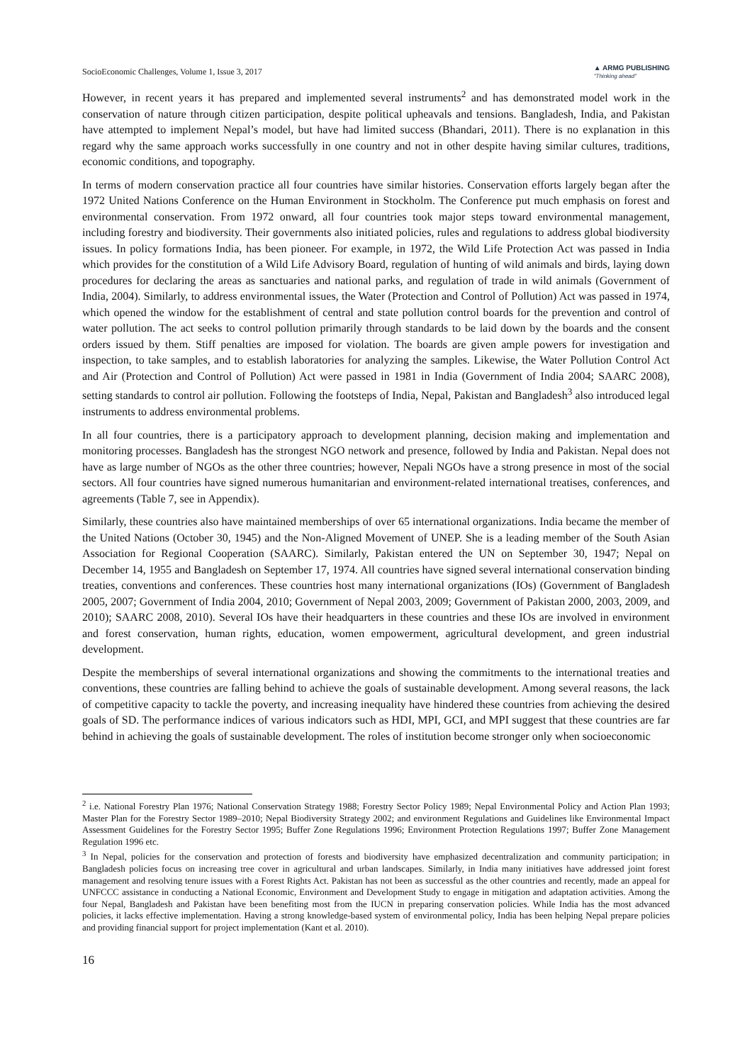SocioEconomic Challenges, Volume 1, Issue 3, 2017 ▲ ARMG PUBLISHING
"Thinking ahead"
However, in recent years it has prepared and implemented several instruments<sup>2</sup> and has demonstrated model work in the conservation of nature through citizen participation, despite political upheavals and tensions. Bangladesh, India, and Pakistan have attempted to implement Nepal’s model, but have had limited success (Bhandari, 2011). There is no explanation in this regard why the same approach works successfully in one country and not in other despite having similar cultures, traditions, economic conditions, and topography.
In terms of modern conservation practice all four countries have similar histories. Conservation efforts largely began after the 1972 United Nations Conference on the Human Environment in Stockholm. The Conference put much emphasis on forest and environmental conservation. From 1972 onward, all four countries took major steps toward environmental management, including forestry and biodiversity. Their governments also initiated policies, rules and regulations to address global biodiversity issues. In policy formations India, has been pioneer. For example, in 1972, the Wild Life Protection Act was passed in India which provides for the constitution of a Wild Life Advisory Board, regulation of hunting of wild animals and birds, laying down procedures for declaring the areas as sanctuaries and national parks, and regulation of trade in wild animals (Government of India, 2004). Similarly, to address environmental issues, the Water (Protection and Control of Pollution) Act was passed in 1974, which opened the window for the establishment of central and state pollution control boards for the prevention and control of water pollution. The act seeks to control pollution primarily through standards to be laid down by the boards and the consent orders issued by them. Stiff penalties are imposed for violation. The boards are given ample powers for investigation and inspection, to take samples, and to establish laboratories for analyzing the samples. Likewise, the Water Pollution Control Act and Air (Protection and Control of Pollution) Act were passed in 1981 in India (Government of India 2004; SAARC 2008), setting standards to control air pollution. Following the footsteps of India, Nepal, Pakistan and Bangladesh<sup>3</sup> also introduced legal instruments to address environmental problems.
In all four countries, there is a participatory approach to development planning, decision making and implementation and monitoring processes. Bangladesh has the strongest NGO network and presence, followed by India and Pakistan. Nepal does not have as large number of NGOs as the other three countries; however, Nepali NGOs have a strong presence in most of the social sectors. All four countries have signed numerous humanitarian and environment-related international treatises, conferences, and agreements (Table 7, see in Appendix).
Similarly, these countries also have maintained memberships of over 65 international organizations. India became the member of the United Nations (October 30, 1945) and the Non-Aligned Movement of UNEP. She is a leading member of the South Asian Association for Regional Cooperation (SAARC). Similarly, Pakistan entered the UN on September 30, 1947; Nepal on December 14, 1955 and Bangladesh on September 17, 1974. All countries have signed several international conservation binding treaties, conventions and conferences. These countries host many international organizations (IOs) (Government of Bangladesh 2005, 2007; Government of India 2004, 2010; Government of Nepal 2003, 2009; Government of Pakistan 2000, 2003, 2009, and 2010); SAARC 2008, 2010). Several IOs have their headquarters in these countries and these IOs are involved in environment and forest conservation, human rights, education, women empowerment, agricultural development, and green industrial development.
Despite the memberships of several international organizations and showing the commitments to the international treaties and conventions, these countries are falling behind to achieve the goals of sustainable development. Among several reasons, the lack of competitive capacity to tackle the poverty, and increasing inequality have hindered these countries from achieving the desired goals of SD. The performance indices of various indicators such as HDI, MPI, GCI, and MPI suggest that these countries are far behind in achieving the goals of sustainable development. The roles of institution become stronger only when socioeconomic
<sup>2</sup> i.e. National Forestry Plan 1976; National Conservation Strategy 1988; Forestry Sector Policy 1989; Nepal Environmental Policy and Action Plan 1993; Master Plan for the Forestry Sector 1989–2010; Nepal Biodiversity Strategy 2002; and environment Regulations and Guidelines like Environmental Impact Assessment Guidelines for the Forestry Sector 1995; Buffer Zone Regulations 1996; Environment Protection Regulations 1997; Buffer Zone Management Regulation 1996 etc.
<sup>3</sup> In Nepal, policies for the conservation and protection of forests and biodiversity have emphasized decentralization and community participation; in Bangladesh policies focus on increasing tree cover in agricultural and urban landscapes. Similarly, in India many initiatives have addressed joint forest management and resolving tenure issues with a Forest Rights Act. Pakistan has not been as successful as the other countries and recently, made an appeal for UNFCCC assistance in conducting a National Economic, Environment and Development Study to engage in mitigation and adaptation activities. Among the four Nepal, Bangladesh and Pakistan have been benefiting most from the IUCN in preparing conservation policies. While India has the most advanced policies, it lacks effective implementation. Having a strong knowledge-based system of environmental policy, India has been helping Nepal prepare policies and providing financial support for project implementation (Kant et al. 2010).
16